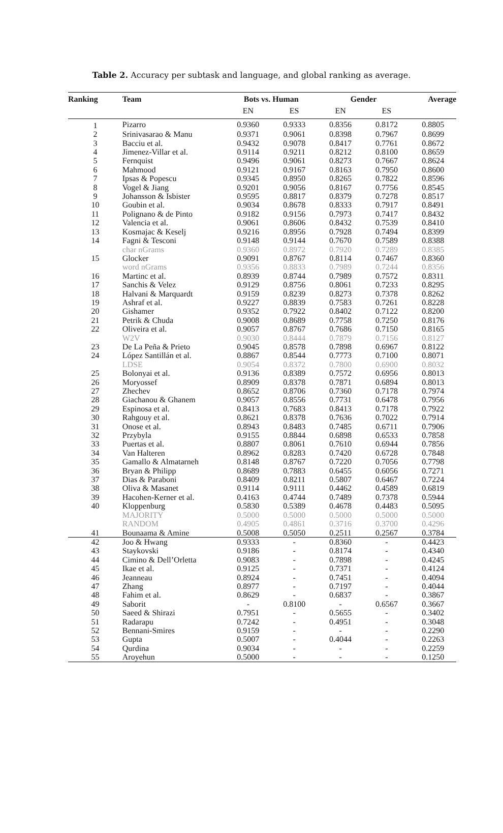Table 2. Accuracy per subtask and language, and global ranking as average.
| Ranking | Team | Bots vs. Human | | Gender | | Average |
| --- | --- | --- | --- | --- | --- | --- |
| | | EN | ES | EN | ES | |
| 1 | Pizarro | 0.9360 | 0.9333 | 0.8356 | 0.8172 | 0.8805 |
| 2 | Srinivasarao & Manu | 0.9371 | 0.9061 | 0.8398 | 0.7967 | 0.8699 |
| 3 | Bacciu et al. | 0.9432 | 0.9078 | 0.8417 | 0.7761 | 0.8672 |
| 4 | Jimenez-Villar et al. | 0.9114 | 0.9211 | 0.8212 | 0.8100 | 0.8659 |
| 5 | Fernquist | 0.9496 | 0.9061 | 0.8273 | 0.7667 | 0.8624 |
| 6 | Mahmood | 0.9121 | 0.9167 | 0.8163 | 0.7950 | 0.8600 |
| 7 | Ipsas & Popescu | 0.9345 | 0.8950 | 0.8265 | 0.7822 | 0.8596 |
| 8 | Vogel & Jiang | 0.9201 | 0.9056 | 0.8167 | 0.7756 | 0.8545 |
| 9 | Johansson & Isbister | 0.9595 | 0.8817 | 0.8379 | 0.7278 | 0.8517 |
| 10 | Goubin et al. | 0.9034 | 0.8678 | 0.8333 | 0.7917 | 0.8491 |
| 11 | Polignano & de Pinto | 0.9182 | 0.9156 | 0.7973 | 0.7417 | 0.8432 |
| 12 | Valencia et al. | 0.9061 | 0.8606 | 0.8432 | 0.7539 | 0.8410 |
| 13 | Kosmajac & Keselj | 0.9216 | 0.8956 | 0.7928 | 0.7494 | 0.8399 |
| 14 | Fagni & Tesconi | 0.9148 | 0.9144 | 0.7670 | 0.7589 | 0.8388 |
| | char nGrams | 0.9360 | 0.8972 | 0.7920 | 0.7289 | 0.8385 |
| 15 | Glocker | 0.9091 | 0.8767 | 0.8114 | 0.7467 | 0.8360 |
| | word nGrams | 0.9356 | 0.8833 | 0.7989 | 0.7244 | 0.8356 |
| 16 | Martinc et al. | 0.8939 | 0.8744 | 0.7989 | 0.7572 | 0.8311 |
| 17 | Sanchis & Velez | 0.9129 | 0.8756 | 0.8061 | 0.7233 | 0.8295 |
| 18 | Halvani & Marquardt | 0.9159 | 0.8239 | 0.8273 | 0.7378 | 0.8262 |
| 19 | Ashraf et al. | 0.9227 | 0.8839 | 0.7583 | 0.7261 | 0.8228 |
| 20 | Gishamer | 0.9352 | 0.7922 | 0.8402 | 0.7122 | 0.8200 |
| 21 | Petrik & Chuda | 0.9008 | 0.8689 | 0.7758 | 0.7250 | 0.8176 |
| 22 | Oliveira et al. | 0.9057 | 0.8767 | 0.7686 | 0.7150 | 0.8165 |
| | W2V | 0.9030 | 0.8444 | 0.7879 | 0.7156 | 0.8127 |
| 23 | De La Peña & Prieto | 0.9045 | 0.8578 | 0.7898 | 0.6967 | 0.8122 |
| 24 | López Santillán et al. | 0.8867 | 0.8544 | 0.7773 | 0.7100 | 0.8071 |
| | LDSE | 0.9054 | 0.8372 | 0.7800 | 0.6900 | 0.8032 |
| 25 | Bolonyai et al. | 0.9136 | 0.8389 | 0.7572 | 0.6956 | 0.8013 |
| 26 | Moryossef | 0.8909 | 0.8378 | 0.7871 | 0.6894 | 0.8013 |
| 27 | Zhechev | 0.8652 | 0.8706 | 0.7360 | 0.7178 | 0.7974 |
| 28 | Giachanou & Ghanem | 0.9057 | 0.8556 | 0.7731 | 0.6478 | 0.7956 |
| 29 | Espinosa et al. | 0.8413 | 0.7683 | 0.8413 | 0.7178 | 0.7922 |
| 30 | Rahgouy et al. | 0.8621 | 0.8378 | 0.7636 | 0.7022 | 0.7914 |
| 31 | Onose et al. | 0.8943 | 0.8483 | 0.7485 | 0.6711 | 0.7906 |
| 32 | Przybyla | 0.9155 | 0.8844 | 0.6898 | 0.6533 | 0.7858 |
| 33 | Puertas et al. | 0.8807 | 0.8061 | 0.7610 | 0.6944 | 0.7856 |
| 34 | Van Halteren | 0.8962 | 0.8283 | 0.7420 | 0.6728 | 0.7848 |
| 35 | Gamallo & Almatarneh | 0.8148 | 0.8767 | 0.7220 | 0.7056 | 0.7798 |
| 36 | Bryan & Philipp | 0.8689 | 0.7883 | 0.6455 | 0.6056 | 0.7271 |
| 37 | Dias & Paraboni | 0.8409 | 0.8211 | 0.5807 | 0.6467 | 0.7224 |
| 38 | Oliva & Masanet | 0.9114 | 0.9111 | 0.4462 | 0.4589 | 0.6819 |
| 39 | Hacohen-Kerner et al. | 0.4163 | 0.4744 | 0.7489 | 0.7378 | 0.5944 |
| 40 | Kloppenburg | 0.5830 | 0.5389 | 0.4678 | 0.4483 | 0.5095 |
| | MAJORITY | 0.5000 | 0.5000 | 0.5000 | 0.5000 | 0.5000 |
| | RANDOM | 0.4905 | 0.4861 | 0.3716 | 0.3700 | 0.4296 |
| 41 | Bounaama & Amine | 0.5008 | 0.5050 | 0.2511 | 0.2567 | 0.3784 |
| 42 | Joo & Hwang | 0.9333 | - | 0.8360 | - | 0.4423 |
| 43 | Staykovski | 0.9186 | - | 0.8174 | - | 0.4340 |
| 44 | Cimino & Dell’Orletta | 0.9083 | - | 0.7898 | - | 0.4245 |
| 45 | Ikae et al. | 0.9125 | - | 0.7371 | - | 0.4124 |
| 46 | Jeanneau | 0.8924 | - | 0.7451 | - | 0.4094 |
| 47 | Zhang | 0.8977 | - | 0.7197 | - | 0.4044 |
| 48 | Fahim et al. | 0.8629 | - | 0.6837 | - | 0.3867 |
| 49 | Saborit | - | 0.8100 | - | 0.6567 | 0.3667 |
| 50 | Saeed & Shirazi | 0.7951 | - | 0.5655 | - | 0.3402 |
| 51 | Radarapu | 0.7242 | - | 0.4951 | - | 0.3048 |
| 52 | Bennani-Smires | 0.9159 | - | - | - | 0.2290 |
| 53 | Gupta | 0.5007 | - | 0.4044 | - | 0.2263 |
| 54 | Qurdina | 0.9034 | - | - | - | 0.2259 |
| 55 | Aroyehun | 0.5000 | - | - | - | 0.1250 |